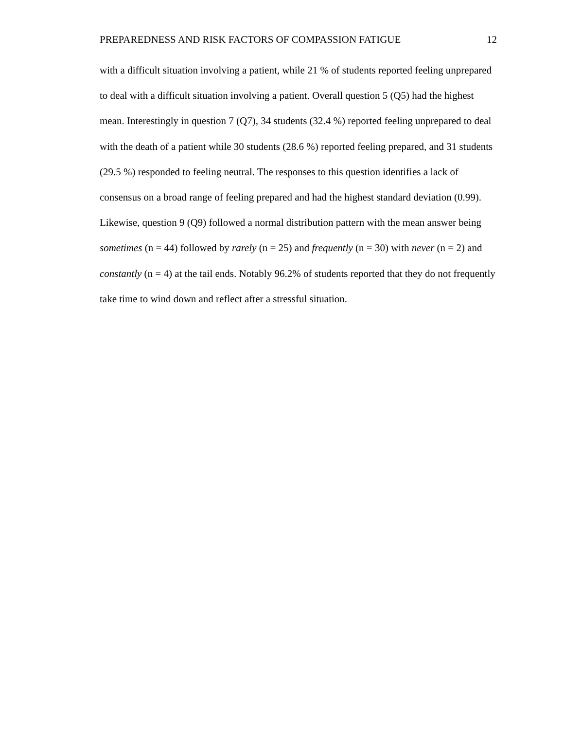PREPAREDNESS AND RISK FACTORS OF COMPASSION FATIGUE 12
with a difficult situation involving a patient, while 21 % of students reported feeling unprepared to deal with a difficult situation involving a patient. Overall question 5 (Q5) had the highest mean. Interestingly in question 7 (Q7), 34 students (32.4 %) reported feeling unprepared to deal with the death of a patient while 30 students (28.6 %) reported feeling prepared, and 31 students (29.5 %) responded to feeling neutral. The responses to this question identifies a lack of consensus on a broad range of feeling prepared and had the highest standard deviation (0.99). Likewise, question 9 (Q9) followed a normal distribution pattern with the mean answer being sometimes (n = 44) followed by rarely (n = 25) and frequently (n = 30) with never (n = 2) and constantly (n = 4) at the tail ends. Notably 96.2% of students reported that they do not frequently take time to wind down and reflect after a stressful situation.